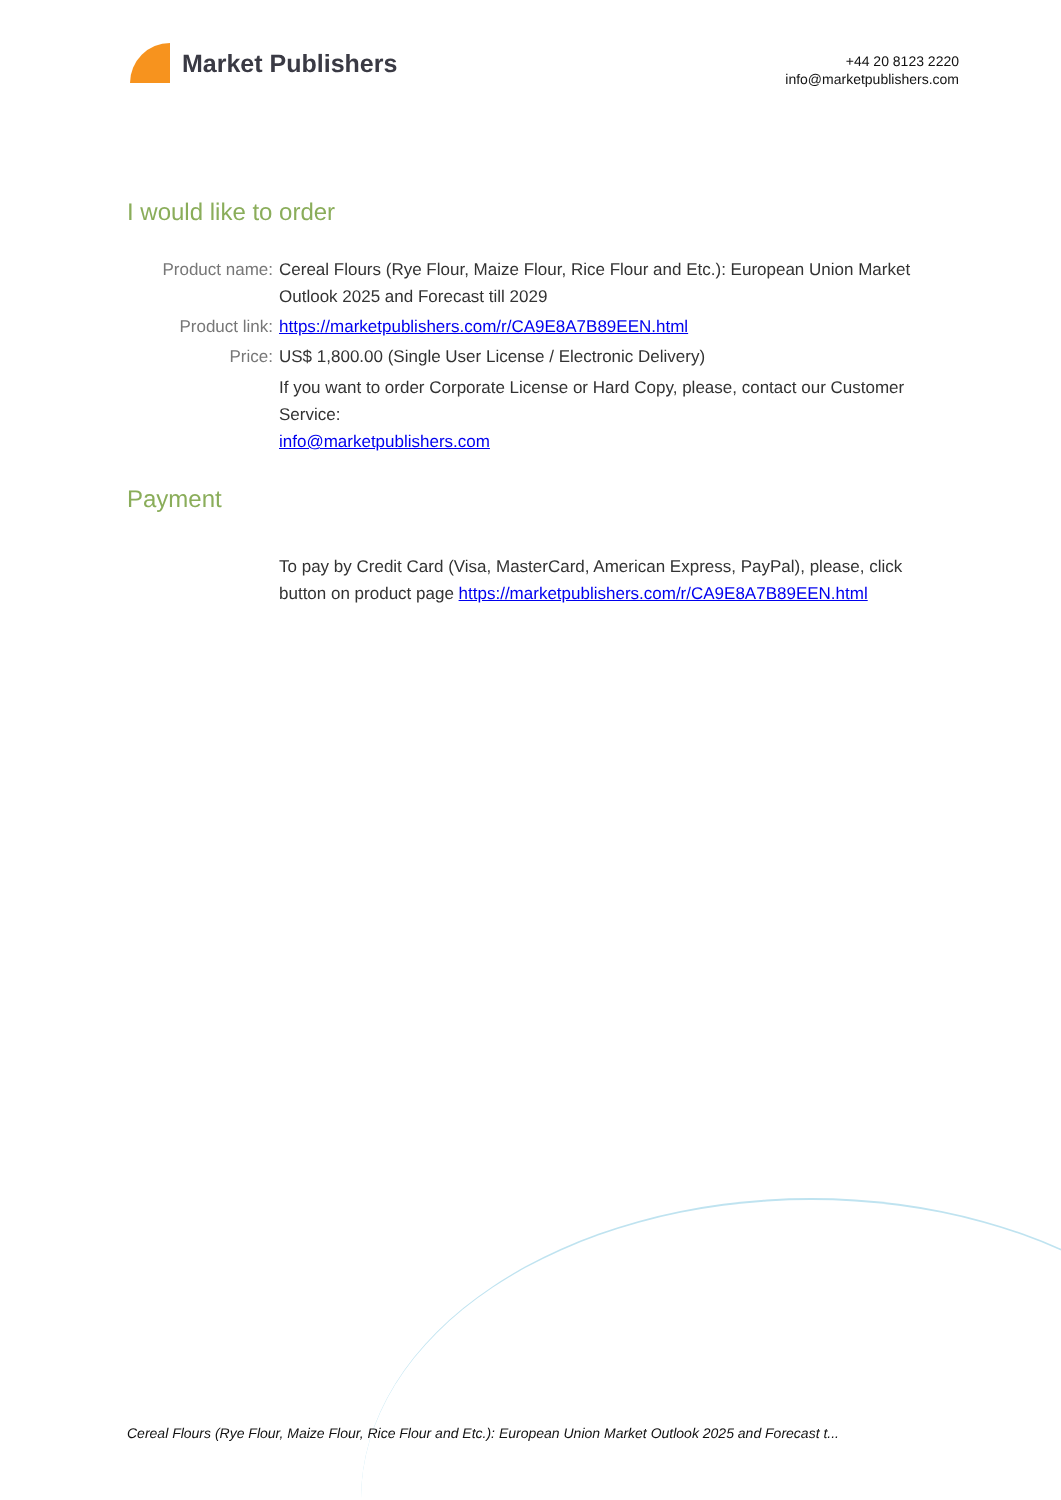Market Publishers
+44 20 8123 2220
info@marketpublishers.com
I would like to order
Product name: Cereal Flours (Rye Flour, Maize Flour, Rice Flour and Etc.): European Union Market Outlook 2025 and Forecast till 2029
Product link: https://marketpublishers.com/r/CA9E8A7B89EEN.html
Price: US$ 1,800.00 (Single User License / Electronic Delivery)
If you want to order Corporate License or Hard Copy, please, contact our Customer Service:
info@marketpublishers.com
Payment
To pay by Credit Card (Visa, MasterCard, American Express, PayPal), please, click button on product page https://marketpublishers.com/r/CA9E8A7B89EEN.html
Cereal Flours (Rye Flour, Maize Flour, Rice Flour and Etc.): European Union Market Outlook 2025 and Forecast t...